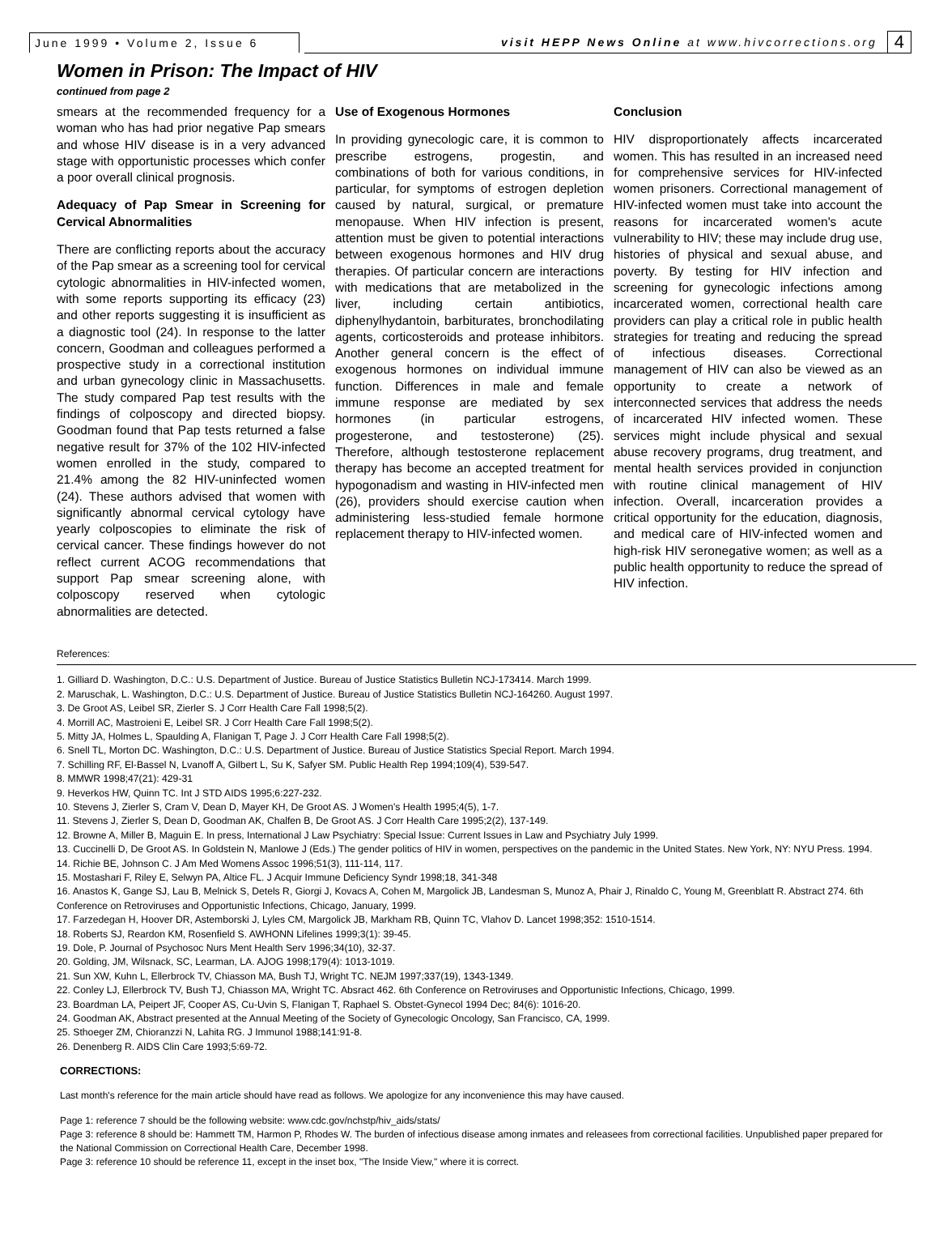June 1999 • Volume 2, Issue 6
visit HEPP News Online at www.hivcorrections.org
4
Women in Prison: The Impact of HIV
continued from page 2
smears at the recommended frequency for a woman who has had prior negative Pap smears and whose HIV disease is in a very advanced stage with opportunistic processes which confer a poor overall clinical prognosis.
Adequacy of Pap Smear in Screening for Cervical Abnormalities
There are conflicting reports about the accuracy of the Pap smear as a screening tool for cervical cytologic abnormalities in HIV-infected women, with some reports supporting its efficacy (23) and other reports suggesting it is insufficient as a diagnostic tool (24). In response to the latter concern, Goodman and colleagues performed a prospective study in a correctional institution and urban gynecology clinic in Massachusetts. The study compared Pap test results with the findings of colposcopy and directed biopsy. Goodman found that Pap tests returned a false negative result for 37% of the 102 HIV-infected women enrolled in the study, compared to 21.4% among the 82 HIV-uninfected women (24). These authors advised that women with significantly abnormal cervical cytology have yearly colposcopies to eliminate the risk of cervical cancer. These findings however do not reflect current ACOG recommendations that support Pap smear screening alone, with colposcopy reserved when cytologic abnormalities are detected.
Use of Exogenous Hormones
In providing gynecologic care, it is common to prescribe estrogens, progestin, and combinations of both for various conditions, in particular, for symptoms of estrogen depletion caused by natural, surgical, or premature menopause. When HIV infection is present, attention must be given to potential interactions between exogenous hormones and HIV drug therapies. Of particular concern are interactions with medications that are metabolized in the liver, including certain antibiotics, diphenylhydantoin, barbiturates, bronchodilating agents, corticosteroids and protease inhibitors. Another general concern is the effect of exogenous hormones on individual immune function. Differences in male and female immune response are mediated by sex hormones (in particular estrogens, progesterone, and testosterone) (25). Therefore, although testosterone replacement therapy has become an accepted treatment for hypogonadism and wasting in HIV-infected men (26), providers should exercise caution when administering less-studied female hormone replacement therapy to HIV-infected women.
Conclusion
HIV disproportionately affects incarcerated women. This has resulted in an increased need for comprehensive services for HIV-infected women prisoners. Correctional management of HIV-infected women must take into account the reasons for incarcerated women's acute vulnerability to HIV; these may include drug use, histories of physical and sexual abuse, and poverty. By testing for HIV infection and screening for gynecologic infections among incarcerated women, correctional health care providers can play a critical role in public health strategies for treating and reducing the spread of infectious diseases. Correctional management of HIV can also be viewed as an opportunity to create a network of interconnected services that address the needs of incarcerated HIV infected women. These services might include physical and sexual abuse recovery programs, drug treatment, and mental health services provided in conjunction with routine clinical management of HIV infection. Overall, incarceration provides a critical opportunity for the education, diagnosis, and medical care of HIV-infected women and high-risk HIV seronegative women; as well as a public health opportunity to reduce the spread of HIV infection.
References:
1. Gilliard D. Washington, D.C.: U.S. Department of Justice. Bureau of Justice Statistics Bulletin NCJ-173414. March 1999.
2. Maruschak, L. Washington, D.C.: U.S. Department of Justice. Bureau of Justice Statistics Bulletin NCJ-164260. August 1997.
3. De Groot AS, Leibel SR, Zierler S. J Corr Health Care Fall 1998;5(2).
4. Morrill AC, Mastroieni E, Leibel SR. J Corr Health Care Fall 1998;5(2).
5. Mitty JA, Holmes L, Spaulding A, Flanigan T, Page J. J Corr Health Care Fall 1998;5(2).
6. Snell TL, Morton DC. Washington, D.C.: U.S. Department of Justice. Bureau of Justice Statistics Special Report. March 1994.
7. Schilling RF, El-Bassel N, Lvanoff A, Gilbert L, Su K, Safyer SM. Public Health Rep 1994;109(4), 539-547.
8. MMWR 1998;47(21): 429-31
9. Heverkos HW, Quinn TC. Int J STD AIDS 1995;6:227-232.
10. Stevens J, Zierler S, Cram V, Dean D, Mayer KH, De Groot AS. J Women's Health 1995;4(5), 1-7.
11. Stevens J, Zierler S, Dean D, Goodman AK, Chalfen B, De Groot AS. J Corr Health Care 1995;2(2), 137-149.
12. Browne A, Miller B, Maguin E. In press, International J Law Psychiatry: Special Issue: Current Issues in Law and Psychiatry July 1999.
13. Cuccinelli D, De Groot AS. In Goldstein N, Manlowe J (Eds.) The gender politics of HIV in women, perspectives on the pandemic in the United States. New York, NY: NYU Press. 1994.
14. Richie BE, Johnson C. J Am Med Womens Assoc 1996;51(3), 111-114, 117.
15. Mostashari F, Riley E, Selwyn PA, Altice FL. J Acquir Immune Deficiency Syndr 1998;18, 341-348
16. Anastos K, Gange SJ, Lau B, Melnick S, Detels R, Giorgi J, Kovacs A, Cohen M, Margolick JB, Landesman S, Munoz A, Phair J, Rinaldo C, Young M, Greenblatt R. Abstract 274. 6th Conference on Retroviruses and Opportunistic Infections, Chicago, January, 1999.
17. Farzedegan H, Hoover DR, Astemborski J, Lyles CM, Margolick JB, Markham RB, Quinn TC, Vlahov D. Lancet 1998;352: 1510-1514.
18. Roberts SJ, Reardon KM, Rosenfield S. AWHONN Lifelines 1999;3(1): 39-45.
19. Dole, P. Journal of Psychosoc Nurs Ment Health Serv 1996;34(10), 32-37.
20. Golding, JM, Wilsnack, SC, Learman, LA. AJOG 1998;179(4): 1013-1019.
21. Sun XW, Kuhn L, Ellerbrock TV, Chiasson MA, Bush TJ, Wright TC. NEJM 1997;337(19), 1343-1349.
22. Conley LJ, Ellerbrock TV, Bush TJ, Chiasson MA, Wright TC. Absract 462. 6th Conference on Retroviruses and Opportunistic Infections, Chicago, 1999.
23. Boardman LA, Peipert JF, Cooper AS, Cu-Uvin S, Flanigan T, Raphael S. Obstet-Gynecol 1994 Dec; 84(6): 1016-20.
24. Goodman AK, Abstract presented at the Annual Meeting of the Society of Gynecologic Oncology, San Francisco, CA, 1999.
25. Sthoeger ZM, Chioranzzi N, Lahita RG. J Immunol 1988;141:91-8.
26. Denenberg R. AIDS Clin Care 1993;5:69-72.
CORRECTIONS:
Last month's reference for the main article should have read as follows. We apologize for any inconvenience this may have caused.
Page 1: reference 7 should be the following website: www.cdc.gov/nchstp/hiv_aids/stats/
Page 3: reference 8 should be: Hammett TM, Harmon P, Rhodes W. The burden of infectious disease among inmates and releasees from correctional facilities. Unpublished paper prepared for the National Commission on Correctional Health Care, December 1998.
Page 3: reference 10 should be reference 11, except in the inset box, "The Inside View," where it is correct.